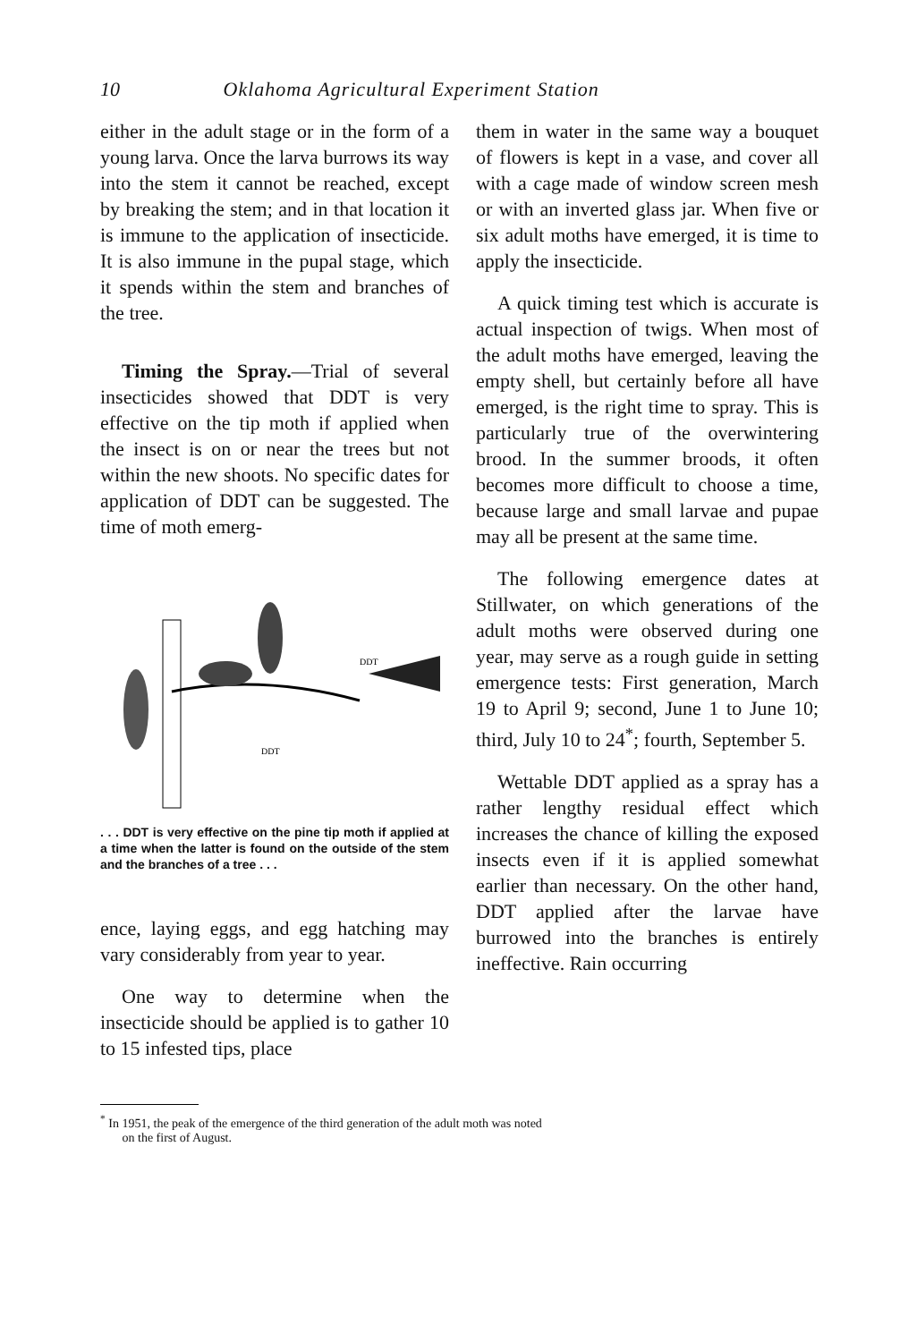10 Oklahoma Agricultural Experiment Station
either in the adult stage or in the form of a young larva. Once the larva burrows its way into the stem it cannot be reached, except by breaking the stem; and in that location it is immune to the application of insecticide. It is also immune in the pupal stage, which it spends within the stem and branches of the tree.
Timing the Spray.—Trial of several insecticides showed that DDT is very effective on the tip moth if applied when the insect is on or near the trees but not within the new shoots. No specific dates for application of DDT can be suggested. The time of moth emerg-
DDT
DDT
. . . DDT is very effective on the pine tip moth if applied at a time when the latter is found on the outside of the stem and the branches of a tree . . .
ence, laying eggs, and egg hatching may vary considerably from year to year.
One way to determine when the insecticide should be applied is to gather 10 to 15 infested tips, place
them in water in the same way a bouquet of flowers is kept in a vase, and cover all with a cage made of window screen mesh or with an inverted glass jar. When five or six adult moths have emerged, it is time to apply the insecticide.
A quick timing test which is accurate is actual inspection of twigs. When most of the adult moths have emerged, leaving the empty shell, but certainly before all have emerged, is the right time to spray. This is particularly true of the overwintering brood. In the summer broods, it often becomes more difficult to choose a time, because large and small larvae and pupae may all be present at the same time.
The following emergence dates at Stillwater, on which generations of the adult moths were observed during one year, may serve as a rough guide in setting emergence tests: First generation, March 19 to April 9; second, June 1 to June 10; third, July 10 to 24<sup>*</sup>; fourth, September 5.
Wettable DDT applied as a spray has a rather lengthy residual effect which increases the chance of killing the exposed insects even if it is applied somewhat earlier than necessary. On the other hand, DDT applied after the larvae have burrowed into the branches is entirely ineffective. Rain occurring
<sup>*</sup> In 1951, the peak of the emergence of the third generation of the adult moth was noted
on the first of August.